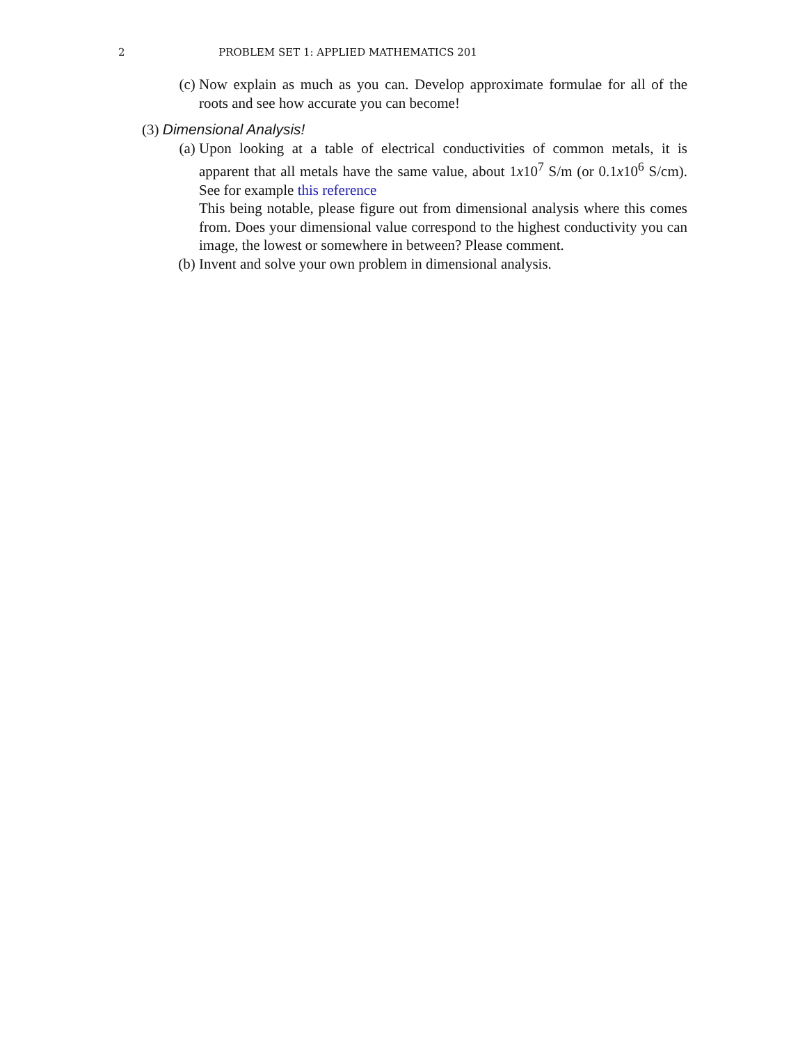2
PROBLEM SET 1: APPLIED MATHEMATICS 201
(c) Now explain as much as you can. Develop approximate formulae for all of the roots and see how accurate you can become!
(3) Dimensional Analysis!
(a) Upon looking at a table of electrical conductivities of common metals, it is apparent that all metals have the same value, about 1x10<sup>7</sup> S/m (or 0.1x10<sup>6</sup> S/cm). See for example this reference
This being notable, please figure out from dimensional analysis where this comes from. Does your dimensional value correspond to the highest conductivity you can image, the lowest or somewhere in between? Please comment.
(b) Invent and solve your own problem in dimensional analysis.